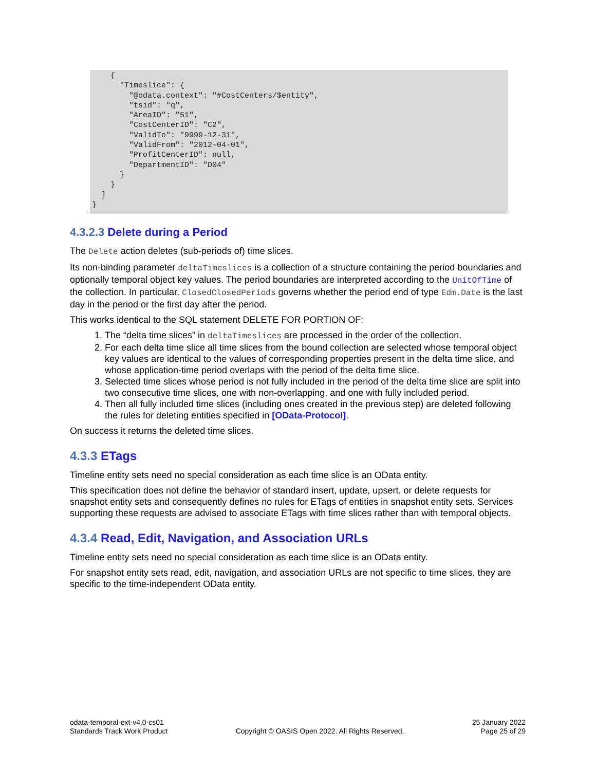{
      "Timeslice": {
        "@odata.context": "#CostCenters/$entity",
        "tsid": "q",
        "AreaID": "51",
        "CostCenterID": "C2",
        "ValidTo": "9999-12-31",
        "ValidFrom": "2012-04-01",
        "ProfitCenterID": null,
        "DepartmentID": "D04"
      }
    }
  ]
}
4.3.2.3 Delete during a Period
The Delete action deletes (sub-periods of) time slices.
Its non-binding parameter deltaTimeslices is a collection of a structure containing the period boundaries and optionally temporal object key values. The period boundaries are interpreted according to the UnitOfTime of the collection. In particular, ClosedClosedPeriods governs whether the period end of type Edm.Date is the last day in the period or the first day after the period.
This works identical to the SQL statement DELETE FOR PORTION OF:
1. The “delta time slices” in deltaTimeslices are processed in the order of the collection.
2. For each delta time slice all time slices from the bound collection are selected whose temporal object key values are identical to the values of corresponding properties present in the delta time slice, and whose application-time period overlaps with the period of the delta time slice.
3. Selected time slices whose period is not fully included in the period of the delta time slice are split into two consecutive time slices, one with non-overlapping, and one with fully included period.
4. Then all fully included time slices (including ones created in the previous step) are deleted following the rules for deleting entities specified in [OData-Protocol].
On success it returns the deleted time slices.
4.3.3 ETags
Timeline entity sets need no special consideration as each time slice is an OData entity.
This specification does not define the behavior of standard insert, update, upsert, or delete requests for snapshot entity sets and consequently defines no rules for ETags of entities in snapshot entity sets. Services supporting these requests are advised to associate ETags with time slices rather than with temporal objects.
4.3.4 Read, Edit, Navigation, and Association URLs
Timeline entity sets need no special consideration as each time slice is an OData entity.
For snapshot entity sets read, edit, navigation, and association URLs are not specific to time slices, they are specific to the time-independent OData entity.
odata-temporal-ext-v4.0-cs01
Standards Track Work Product
Copyright © OASIS Open 2022. All Rights Reserved.
25 January 2022
Page 25 of 29